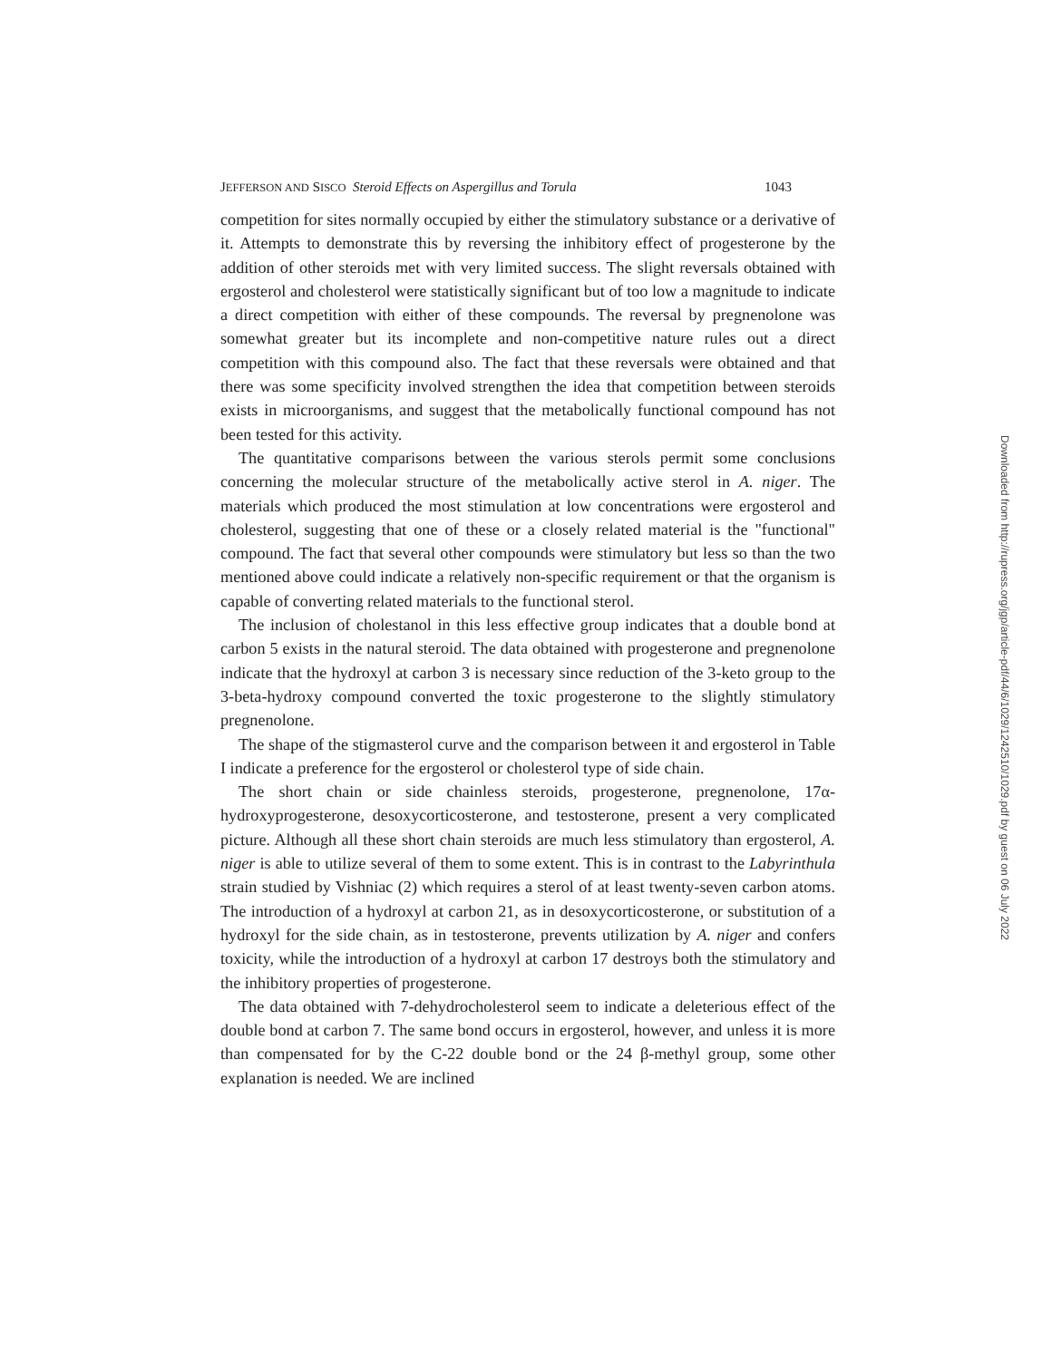JEFFERSON AND SISCO Steroid Effects on Aspergillus and Torula 1043
competition for sites normally occupied by either the stimulatory substance or a derivative of it. Attempts to demonstrate this by reversing the inhibitory effect of progesterone by the addition of other steroids met with very limited success. The slight reversals obtained with ergosterol and cholesterol were statistically significant but of too low a magnitude to indicate a direct competition with either of these compounds. The reversal by pregnenolone was somewhat greater but its incomplete and non-competitive nature rules out a direct competition with this compound also. The fact that these reversals were obtained and that there was some specificity involved strengthen the idea that competition between steroids exists in microorganisms, and suggest that the metabolically functional compound has not been tested for this activity.
The quantitative comparisons between the various sterols permit some conclusions concerning the molecular structure of the metabolically active sterol in A. niger. The materials which produced the most stimulation at low concentrations were ergosterol and cholesterol, suggesting that one of these or a closely related material is the "functional" compound. The fact that several other compounds were stimulatory but less so than the two mentioned above could indicate a relatively non-specific requirement or that the organism is capable of converting related materials to the functional sterol.
The inclusion of cholestanol in this less effective group indicates that a double bond at carbon 5 exists in the natural steroid. The data obtained with progesterone and pregnenolone indicate that the hydroxyl at carbon 3 is necessary since reduction of the 3-keto group to the 3-beta-hydroxy compound converted the toxic progesterone to the slightly stimulatory pregnenolone.
The shape of the stigmasterol curve and the comparison between it and ergosterol in Table I indicate a preference for the ergosterol or cholesterol type of side chain.
The short chain or side chainless steroids, progesterone, pregnenolone, 17α-hydroxyprogesterone, desoxycorticosterone, and testosterone, present a very complicated picture. Although all these short chain steroids are much less stimulatory than ergosterol, A. niger is able to utilize several of them to some extent. This is in contrast to the Labyrinthula strain studied by Vishniac (2) which requires a sterol of at least twenty-seven carbon atoms. The introduction of a hydroxyl at carbon 21, as in desoxycorticosterone, or substitution of a hydroxyl for the side chain, as in testosterone, prevents utilization by A. niger and confers toxicity, while the introduction of a hydroxyl at carbon 17 destroys both the stimulatory and the inhibitory properties of progesterone.
The data obtained with 7-dehydrocholesterol seem to indicate a deleterious effect of the double bond at carbon 7. The same bond occurs in ergosterol, however, and unless it is more than compensated for by the C-22 double bond or the 24 β-methyl group, some other explanation is needed. We are inclined
Downloaded from http://rupress.org/jgp/article-pdf/44/6/1029/1242510/1029.pdf by guest on 06 July 2022